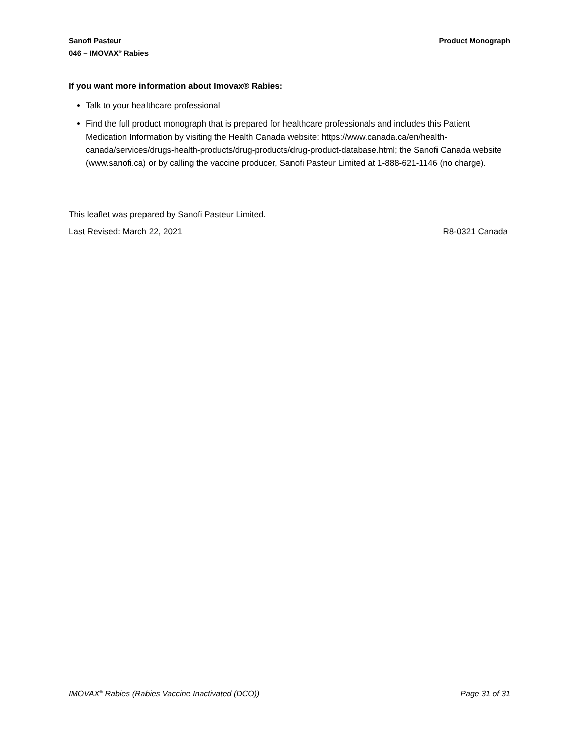Sanofi Pasteur
046 – IMOVAX<sup>®</sup> Rabies
Product Monograph
If you want more information about Imovax® Rabies:
Talk to your healthcare professional
Find the full product monograph that is prepared for healthcare professionals and includes this Patient Medication Information by visiting the Health Canada website: https://www.canada.ca/en/health-canada/services/drugs-health-products/drug-products/drug-product-database.html; the Sanofi Canada website (www.sanofi.ca) or by calling the vaccine producer, Sanofi Pasteur Limited at 1-888-621-1146 (no charge).
This leaflet was prepared by Sanofi Pasteur Limited.
Last Revised: March 22, 2021 R8-0321 Canada
IMOVAX<sup>®</sup> Rabies (Rabies Vaccine Inactivated (DCO)) Page 31 of 31